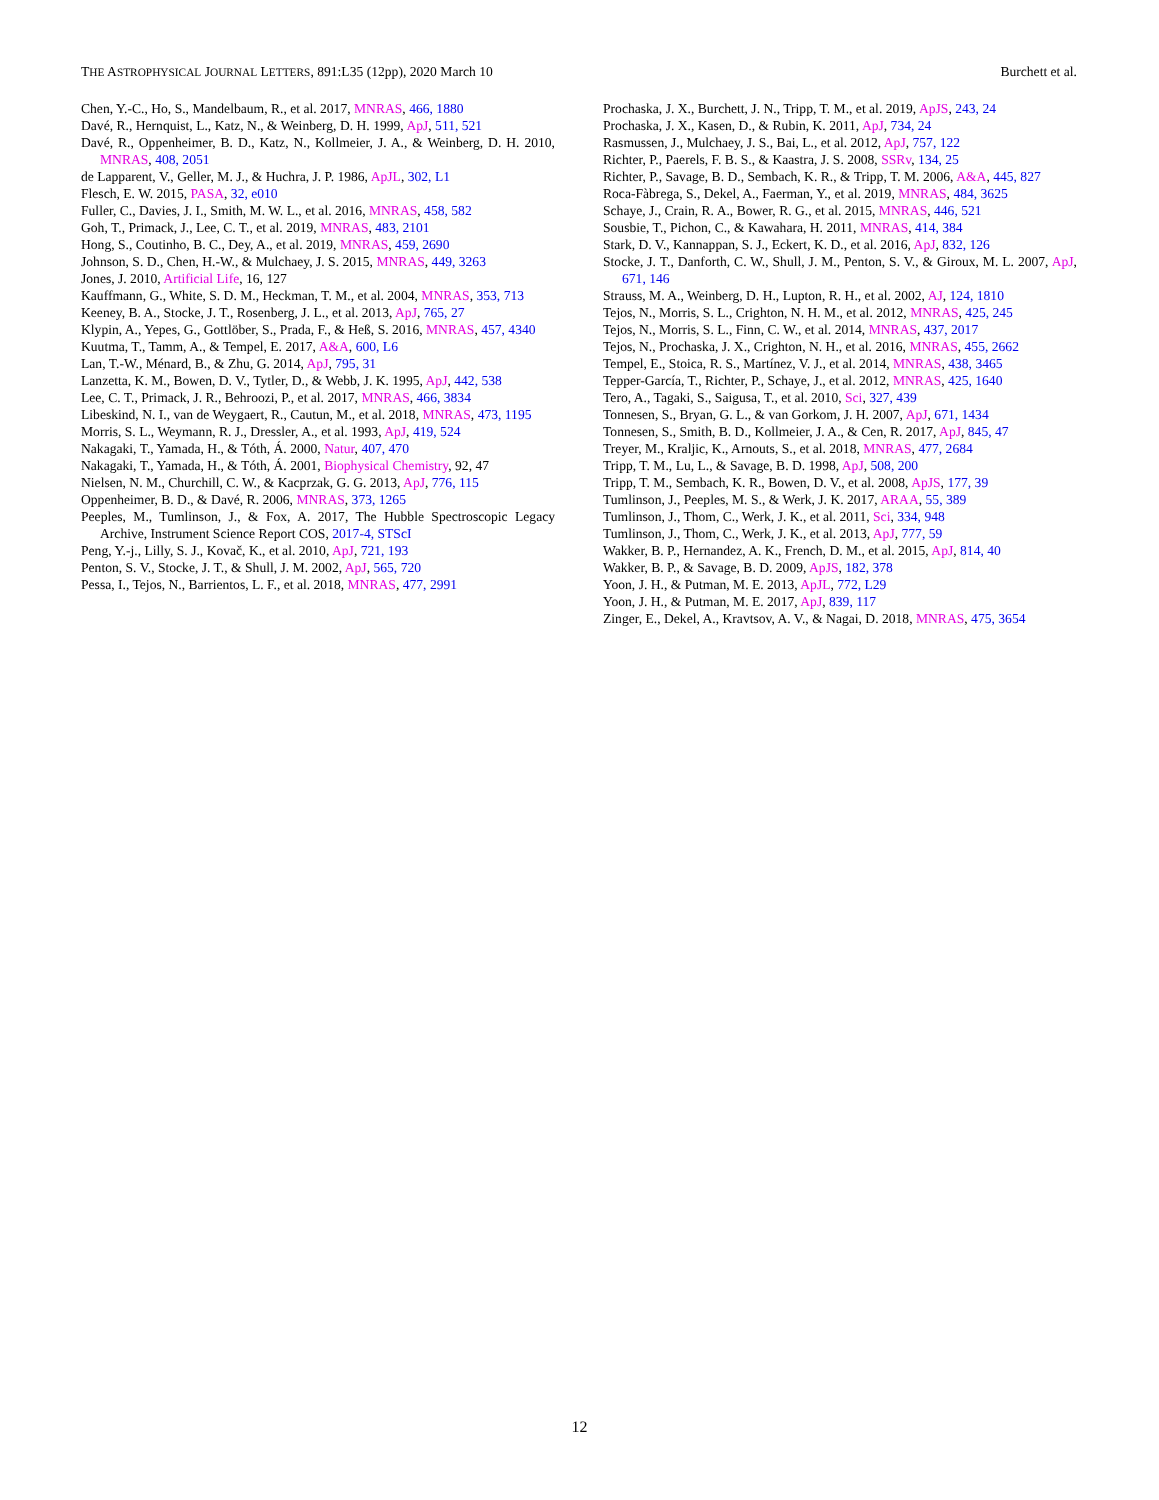THE ASTROPHYSICAL JOURNAL LETTERS, 891:L35 (12pp), 2020 March 10 Burchett et al.
Chen, Y.-C., Ho, S., Mandelbaum, R., et al. 2017, MNRAS, 466, 1880
Davé, R., Hernquist, L., Katz, N., & Weinberg, D. H. 1999, ApJ, 511, 521
Davé, R., Oppenheimer, B. D., Katz, N., Kollmeier, J. A., & Weinberg, D. H. 2010, MNRAS, 408, 2051
de Lapparent, V., Geller, M. J., & Huchra, J. P. 1986, ApJL, 302, L1
Flesch, E. W. 2015, PASA, 32, e010
Fuller, C., Davies, J. I., Smith, M. W. L., et al. 2016, MNRAS, 458, 582
Goh, T., Primack, J., Lee, C. T., et al. 2019, MNRAS, 483, 2101
Hong, S., Coutinho, B. C., Dey, A., et al. 2019, MNRAS, 459, 2690
Johnson, S. D., Chen, H.-W., & Mulchaey, J. S. 2015, MNRAS, 449, 3263
Jones, J. 2010, Artificial Life, 16, 127
Kauffmann, G., White, S. D. M., Heckman, T. M., et al. 2004, MNRAS, 353, 713
Keeney, B. A., Stocke, J. T., Rosenberg, J. L., et al. 2013, ApJ, 765, 27
Klypin, A., Yepes, G., Gottlöber, S., Prada, F., & Heß, S. 2016, MNRAS, 457, 4340
Kuutma, T., Tamm, A., & Tempel, E. 2017, A&A, 600, L6
Lan, T.-W., Ménard, B., & Zhu, G. 2014, ApJ, 795, 31
Lanzetta, K. M., Bowen, D. V., Tytler, D., & Webb, J. K. 1995, ApJ, 442, 538
Lee, C. T., Primack, J. R., Behroozi, P., et al. 2017, MNRAS, 466, 3834
Libeskind, N. I., van de Weygaert, R., Cautun, M., et al. 2018, MNRAS, 473, 1195
Morris, S. L., Weymann, R. J., Dressler, A., et al. 1993, ApJ, 419, 524
Nakagaki, T., Yamada, H., & Tóth, Á. 2000, Natur, 407, 470
Nakagaki, T., Yamada, H., & Tóth, Á. 2001, Biophysical Chemistry, 92, 47
Nielsen, N. M., Churchill, C. W., & Kacprzak, G. G. 2013, ApJ, 776, 115
Oppenheimer, B. D., & Davé, R. 2006, MNRAS, 373, 1265
Peeples, M., Tumlinson, J., & Fox, A. 2017, The Hubble Spectroscopic Legacy Archive, Instrument Science Report COS, 2017-4, STScI
Peng, Y.-j., Lilly, S. J., Kovač, K., et al. 2010, ApJ, 721, 193
Penton, S. V., Stocke, J. T., & Shull, J. M. 2002, ApJ, 565, 720
Pessa, I., Tejos, N., Barrientos, L. F., et al. 2018, MNRAS, 477, 2991
Prochaska, J. X., Burchett, J. N., Tripp, T. M., et al. 2019, ApJS, 243, 24
Prochaska, J. X., Kasen, D., & Rubin, K. 2011, ApJ, 734, 24
Rasmussen, J., Mulchaey, J. S., Bai, L., et al. 2012, ApJ, 757, 122
Richter, P., Paerels, F. B. S., & Kaastra, J. S. 2008, SSRv, 134, 25
Richter, P., Savage, B. D., Sembach, K. R., & Tripp, T. M. 2006, A&A, 445, 827
Roca-Fàbrega, S., Dekel, A., Faerman, Y., et al. 2019, MNRAS, 484, 3625
Schaye, J., Crain, R. A., Bower, R. G., et al. 2015, MNRAS, 446, 521
Sousbie, T., Pichon, C., & Kawahara, H. 2011, MNRAS, 414, 384
Stark, D. V., Kannappan, S. J., Eckert, K. D., et al. 2016, ApJ, 832, 126
Stocke, J. T., Danforth, C. W., Shull, J. M., Penton, S. V., & Giroux, M. L. 2007, ApJ, 671, 146
Strauss, M. A., Weinberg, D. H., Lupton, R. H., et al. 2002, AJ, 124, 1810
Tejos, N., Morris, S. L., Crighton, N. H. M., et al. 2012, MNRAS, 425, 245
Tejos, N., Morris, S. L., Finn, C. W., et al. 2014, MNRAS, 437, 2017
Tejos, N., Prochaska, J. X., Crighton, N. H., et al. 2016, MNRAS, 455, 2662
Tempel, E., Stoica, R. S., Martínez, V. J., et al. 2014, MNRAS, 438, 3465
Tepper-García, T., Richter, P., Schaye, J., et al. 2012, MNRAS, 425, 1640
Tero, A., Tagaki, S., Saigusa, T., et al. 2010, Sci, 327, 439
Tonnesen, S., Bryan, G. L., & van Gorkom, J. H. 2007, ApJ, 671, 1434
Tonnesen, S., Smith, B. D., Kollmeier, J. A., & Cen, R. 2017, ApJ, 845, 47
Treyer, M., Kraljic, K., Arnouts, S., et al. 2018, MNRAS, 477, 2684
Tripp, T. M., Lu, L., & Savage, B. D. 1998, ApJ, 508, 200
Tripp, T. M., Sembach, K. R., Bowen, D. V., et al. 2008, ApJS, 177, 39
Tumlinson, J., Peeples, M. S., & Werk, J. K. 2017, ARAA, 55, 389
Tumlinson, J., Thom, C., Werk, J. K., et al. 2011, Sci, 334, 948
Tumlinson, J., Thom, C., Werk, J. K., et al. 2013, ApJ, 777, 59
Wakker, B. P., Hernandez, A. K., French, D. M., et al. 2015, ApJ, 814, 40
Wakker, B. P., & Savage, B. D. 2009, ApJS, 182, 378
Yoon, J. H., & Putman, M. E. 2013, ApJL, 772, L29
Yoon, J. H., & Putman, M. E. 2017, ApJ, 839, 117
Zinger, E., Dekel, A., Kravtsov, A. V., & Nagai, D. 2018, MNRAS, 475, 3654
12